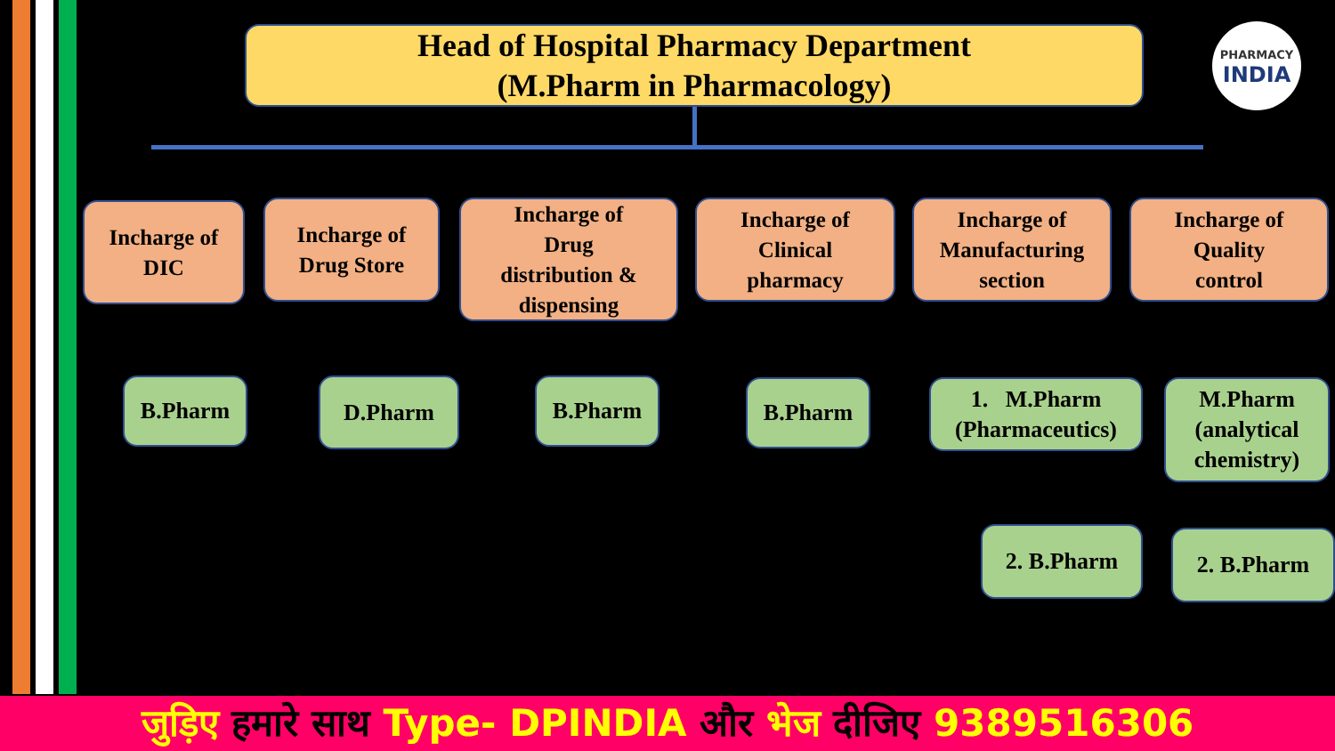Head of Hospital Pharmacy Department
(M.Pharm in Pharmacology)
PHARMACY
INDIA
Incharge of
DIC
Incharge of
Drug Store
Incharge of
Drug
distribution &
dispensing
Incharge of
Clinical
pharmacy
Incharge of
Manufacturing
section
Incharge of
Quality
control
B.Pharm D.Pharm B.Pharm B.Pharm
1. M.Pharm
(Pharmaceutics)
M.Pharm
(analytical
chemistry)
2. B.Pharm 2. B.Pharm
जुड़िए हमारे साथ Type- DPINDIA और भेज दीजिए 9389516306